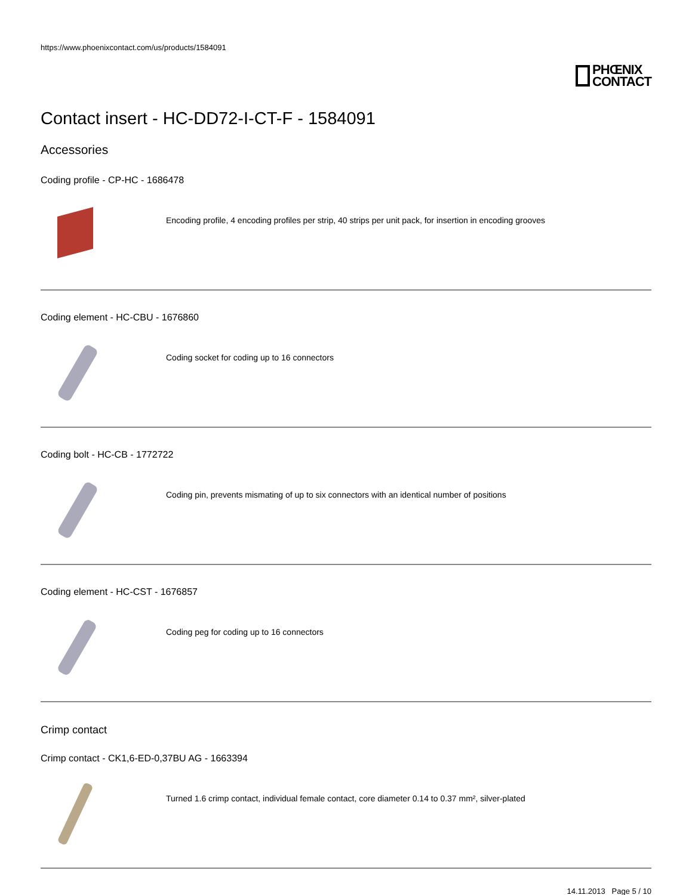https://www.phoenixcontact.com/us/products/1584091
PHŒNIX
CONTACT
Contact insert - HC-DD72-I-CT-F - 1584091
Accessories
Coding profile - CP-HC - 1686478
Encoding profile, 4 encoding profiles per strip, 40 strips per unit pack, for insertion in encoding grooves
Coding element - HC-CBU - 1676860
Coding socket for coding up to 16 connectors
Coding bolt - HC-CB - 1772722
Coding pin, prevents mismating of up to six connectors with an identical number of positions
Coding element - HC-CST - 1676857
Coding peg for coding up to 16 connectors
Crimp contact
Crimp contact - CK1,6-ED-0,37BU AG - 1663394
Turned 1.6 crimp contact, individual female contact, core diameter 0.14 to 0.37 mm², silver-plated
14.11.2013 Page 5 / 10